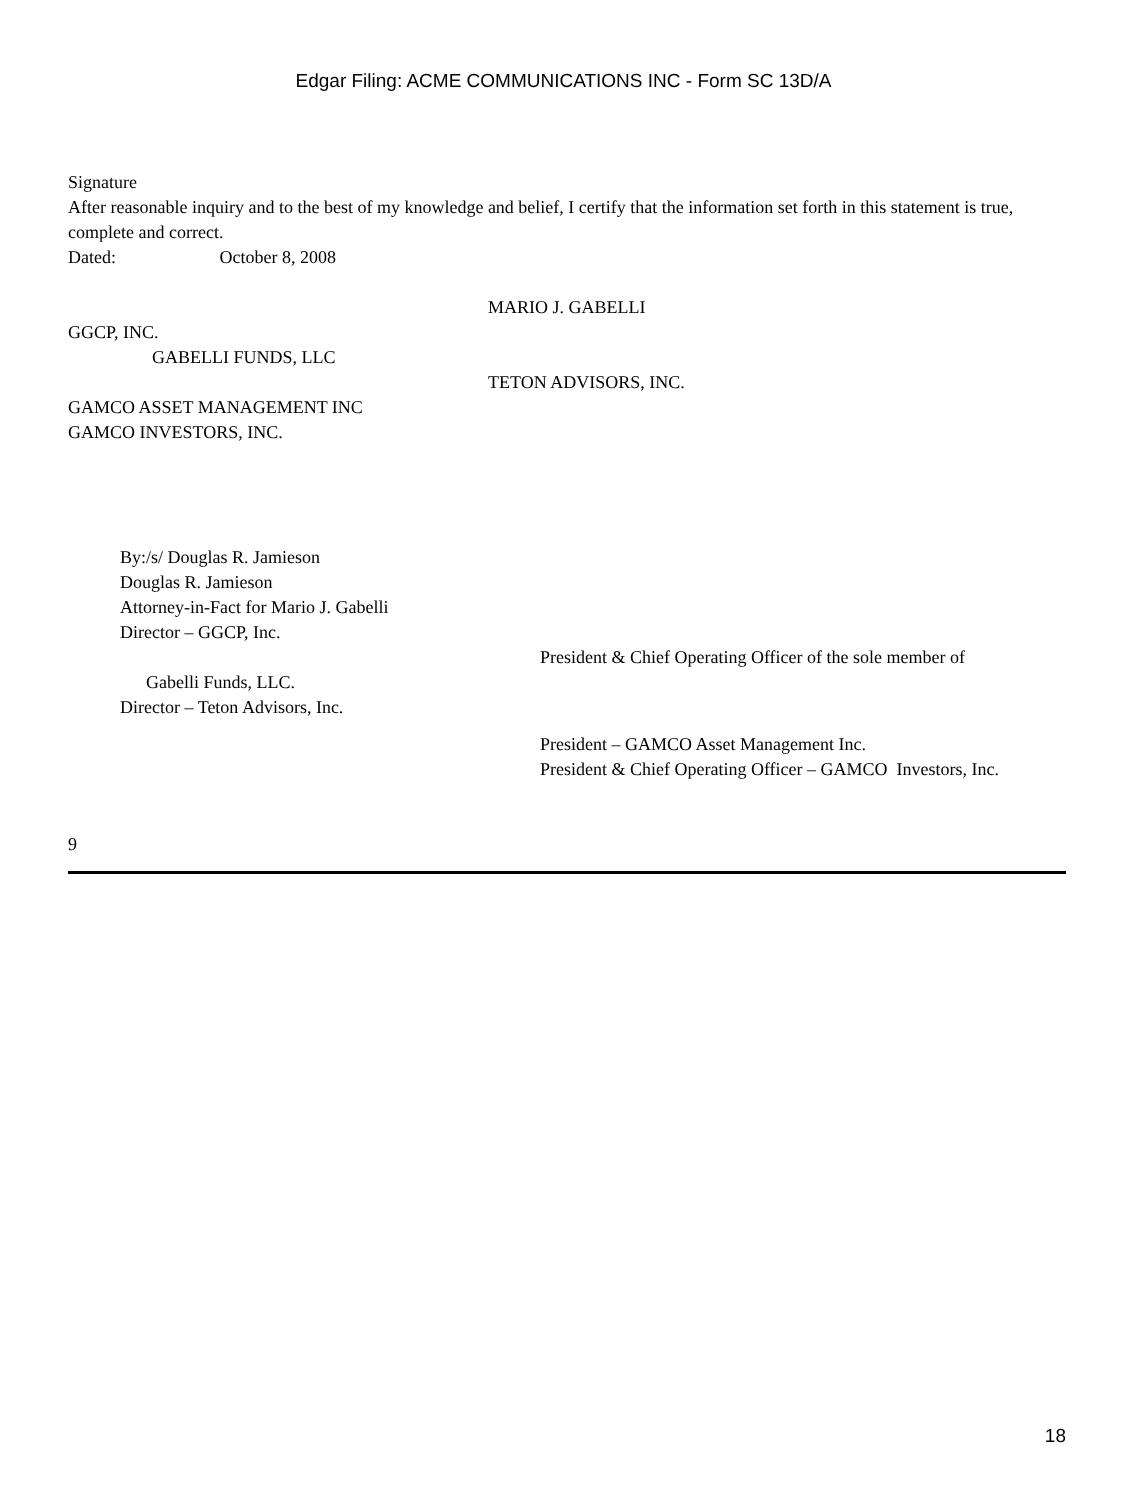Edgar Filing: ACME COMMUNICATIONS INC - Form SC 13D/A
Signature
After reasonable inquiry and to the best of my knowledge and belief, I certify that the information set forth in this statement is true, complete and correct.
Dated: October 8, 2008
MARIO J. GABELLI
GGCP, INC.
GABELLI FUNDS, LLC
TETON ADVISORS, INC.
GAMCO ASSET MANAGEMENT INC
GAMCO INVESTORS, INC.
By:/s/ Douglas R. Jamieson
Douglas R. Jamieson
Attorney-in-Fact for Mario J. Gabelli
Director – GGCP, Inc.
President & Chief Operating Officer of the sole member of
Gabelli Funds, LLC.
Director – Teton Advisors, Inc.
President – GAMCO Asset Management Inc.
President & Chief Operating Officer – GAMCO Investors, Inc.
9
18